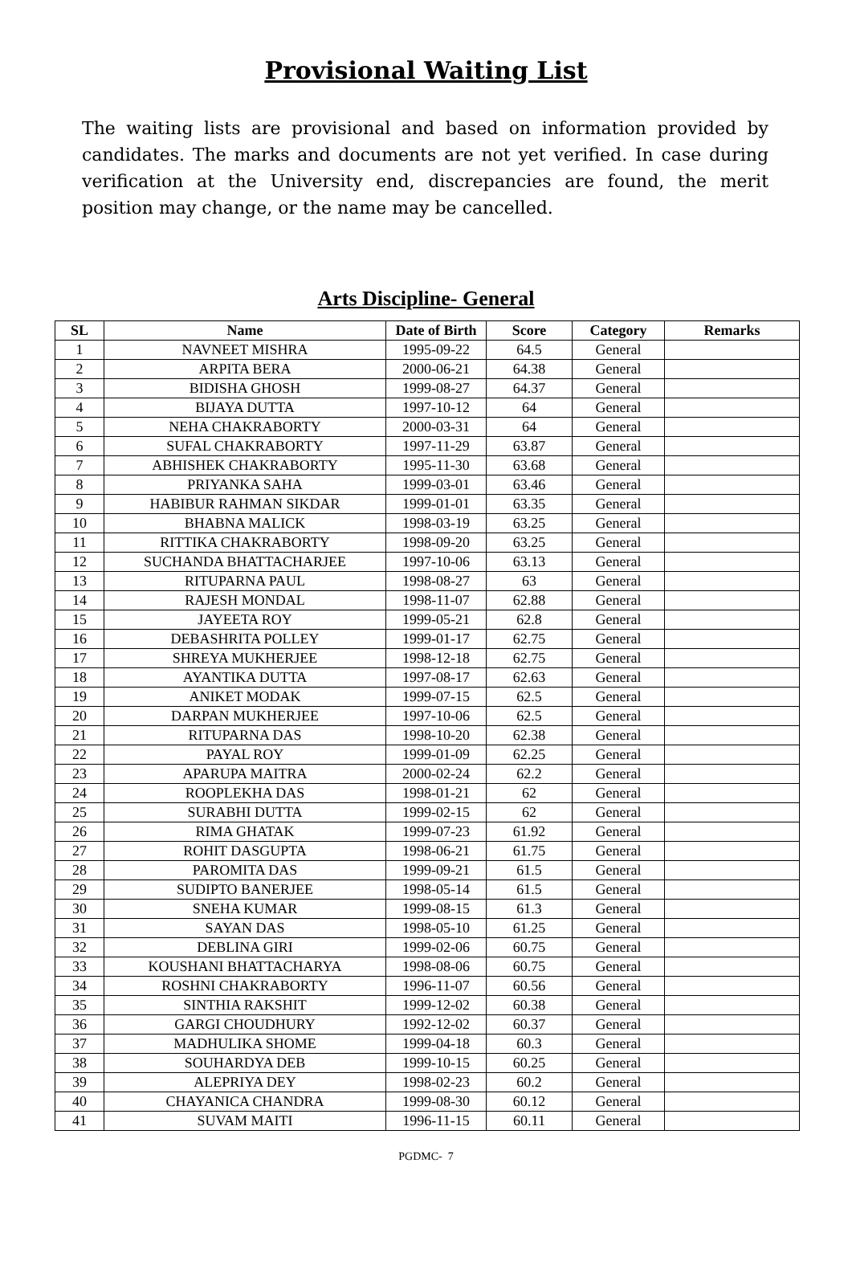Provisional Waiting List
The waiting lists are provisional and based on information provided by candidates. The marks and documents are not yet verified. In case during verification at the University end, discrepancies are found, the merit position may change, or the name may be cancelled.
Arts Discipline- General
| SL | Name | Date of Birth | Score | Category | Remarks |
| --- | --- | --- | --- | --- | --- |
| 1 | NAVNEET MISHRA | 1995-09-22 | 64.5 | General | |
| 2 | ARPITA BERA | 2000-06-21 | 64.38 | General | |
| 3 | BIDISHA GHOSH | 1999-08-27 | 64.37 | General | |
| 4 | BIJAYA DUTTA | 1997-10-12 | 64 | General | |
| 5 | NEHA CHAKRABORTY | 2000-03-31 | 64 | General | |
| 6 | SUFAL CHAKRABORTY | 1997-11-29 | 63.87 | General | |
| 7 | ABHISHEK CHAKRABORTY | 1995-11-30 | 63.68 | General | |
| 8 | PRIYANKA SAHA | 1999-03-01 | 63.46 | General | |
| 9 | HABIBUR RAHMAN SIKDAR | 1999-01-01 | 63.35 | General | |
| 10 | BHABNA MALICK | 1998-03-19 | 63.25 | General | |
| 11 | RITTIKA CHAKRABORTY | 1998-09-20 | 63.25 | General | |
| 12 | SUCHANDA BHATTACHARJEE | 1997-10-06 | 63.13 | General | |
| 13 | RITUPARNA PAUL | 1998-08-27 | 63 | General | |
| 14 | RAJESH MONDAL | 1998-11-07 | 62.88 | General | |
| 15 | JAYEETA ROY | 1999-05-21 | 62.8 | General | |
| 16 | DEBASHRITA POLLEY | 1999-01-17 | 62.75 | General | |
| 17 | SHREYA MUKHERJEE | 1998-12-18 | 62.75 | General | |
| 18 | AYANTIKA DUTTA | 1997-08-17 | 62.63 | General | |
| 19 | ANIKET MODAK | 1999-07-15 | 62.5 | General | |
| 20 | DARPAN MUKHERJEE | 1997-10-06 | 62.5 | General | |
| 21 | RITUPARNA DAS | 1998-10-20 | 62.38 | General | |
| 22 | PAYAL ROY | 1999-01-09 | 62.25 | General | |
| 23 | APARUPA MAITRA | 2000-02-24 | 62.2 | General | |
| 24 | ROOPLEKHA DAS | 1998-01-21 | 62 | General | |
| 25 | SURABHI DUTTA | 1999-02-15 | 62 | General | |
| 26 | RIMA GHATAK | 1999-07-23 | 61.92 | General | |
| 27 | ROHIT DASGUPTA | 1998-06-21 | 61.75 | General | |
| 28 | PAROMITA DAS | 1999-09-21 | 61.5 | General | |
| 29 | SUDIPTO BANERJEE | 1998-05-14 | 61.5 | General | |
| 30 | SNEHA KUMAR | 1999-08-15 | 61.3 | General | |
| 31 | SAYAN DAS | 1998-05-10 | 61.25 | General | |
| 32 | DEBLINA GIRI | 1999-02-06 | 60.75 | General | |
| 33 | KOUSHANI BHATTACHARYA | 1998-08-06 | 60.75 | General | |
| 34 | ROSHNI CHAKRABORTY | 1996-11-07 | 60.56 | General | |
| 35 | SINTHIA RAKSHIT | 1999-12-02 | 60.38 | General | |
| 36 | GARGI CHOUDHURY | 1992-12-02 | 60.37 | General | |
| 37 | MADHULIKA SHOME | 1999-04-18 | 60.3 | General | |
| 38 | SOUHARDYA DEB | 1999-10-15 | 60.25 | General | |
| 39 | ALEPRIYA DEY | 1998-02-23 | 60.2 | General | |
| 40 | CHAYANICA CHANDRA | 1999-08-30 | 60.12 | General | |
| 41 | SUVAM MAITI | 1996-11-15 | 60.11 | General | |
PGDMC- 7